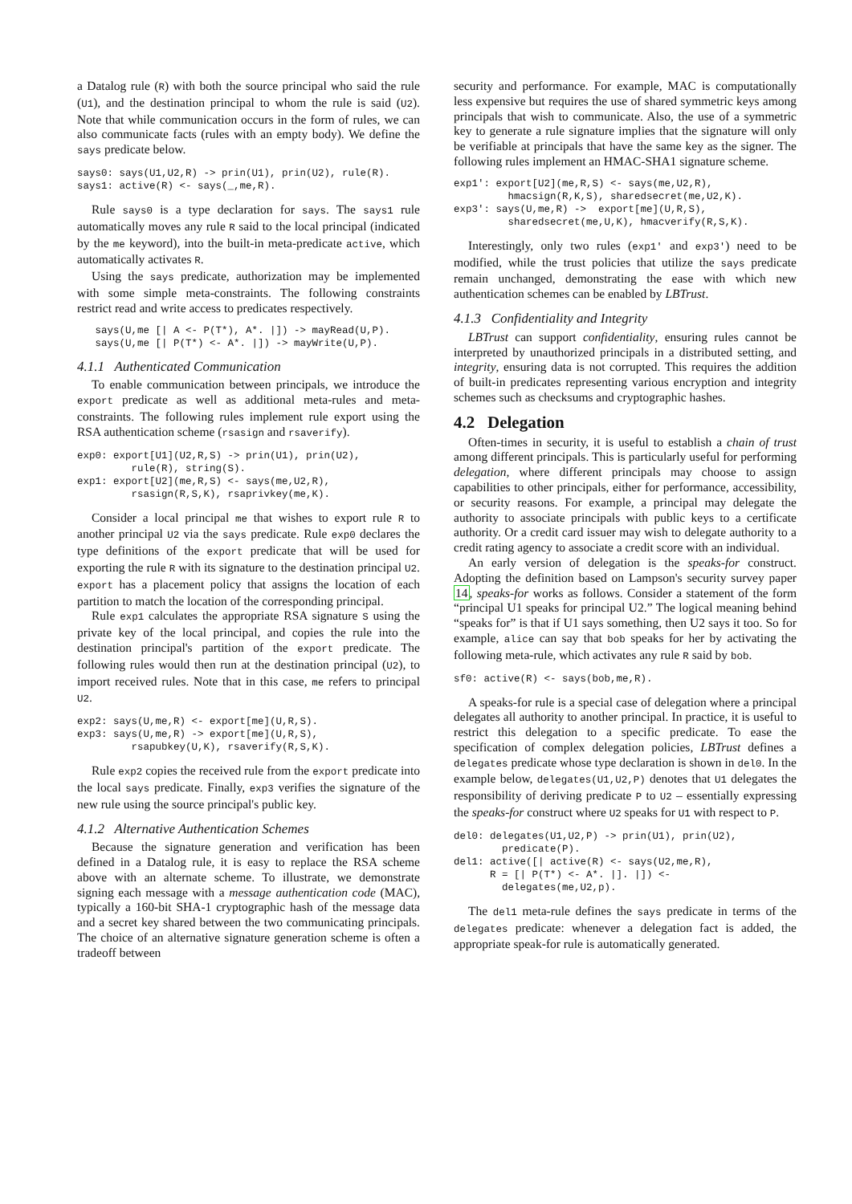a Datalog rule (R) with both the source principal who said the rule (U1), and the destination principal to whom the rule is said (U2). Note that while communication occurs in the form of rules, we can also communicate facts (rules with an empty body). We define the says predicate below.
says0: says(U1,U2,R) -> prin(U1), prin(U2), rule(R).
says1: active(R) <- says(_,me,R).
Rule says0 is a type declaration for says. The says1 rule automatically moves any rule R said to the local principal (indicated by the me keyword), into the built-in meta-predicate active, which automatically activates R.
Using the says predicate, authorization may be implemented with some simple meta-constraints. The following constraints restrict read and write access to predicates respectively.
   says(U,me [| A <- P(T*), A*. |]) -> mayRead(U,P).
   says(U,me [| P(T*) <- A*. |]) -> mayWrite(U,P).
4.1.1 Authenticated Communication
To enable communication between principals, we introduce the export predicate as well as additional meta-rules and meta-constraints. The following rules implement rule export using the RSA authentication scheme (rsasign and rsaverify).
exp0: export[U1](U2,R,S) -> prin(U1), prin(U2),
         rule(R), string(S).
exp1: export[U2](me,R,S) <- says(me,U2,R),
         rsasign(R,S,K), rsaprivkey(me,K).
Consider a local principal me that wishes to export rule R to another principal U2 via the says predicate. Rule exp0 declares the type definitions of the export predicate that will be used for exporting the rule R with its signature to the destination principal U2. export has a placement policy that assigns the location of each partition to match the location of the corresponding principal.
Rule exp1 calculates the appropriate RSA signature S using the private key of the local principal, and copies the rule into the destination principal's partition of the export predicate. The following rules would then run at the destination principal (U2), to import received rules. Note that in this case, me refers to principal U2.
exp2: says(U,me,R) <- export[me](U,R,S).
exp3: says(U,me,R) -> export[me](U,R,S),
         rsapubkey(U,K), rsaverify(R,S,K).
Rule exp2 copies the received rule from the export predicate into the local says predicate. Finally, exp3 verifies the signature of the new rule using the source principal's public key.
4.1.2 Alternative Authentication Schemes
Because the signature generation and verification has been defined in a Datalog rule, it is easy to replace the RSA scheme above with an alternate scheme. To illustrate, we demonstrate signing each message with a message authentication code (MAC), typically a 160-bit SHA-1 cryptographic hash of the message data and a secret key shared between the two communicating principals. The choice of an alternative signature generation scheme is often a tradeoff between
security and performance. For example, MAC is computationally less expensive but requires the use of shared symmetric keys among principals that wish to communicate. Also, the use of a symmetric key to generate a rule signature implies that the signature will only be verifiable at principals that have the same key as the signer. The following rules implement an HMAC-SHA1 signature scheme.
exp1': export[U2](me,R,S) <- says(me,U2,R),
         hmacsign(R,K,S), sharedsecret(me,U2,K).
exp3': says(U,me,R) ->  export[me](U,R,S),
         sharedsecret(me,U,K), hmacverify(R,S,K).
Interestingly, only two rules (exp1' and exp3') need to be modified, while the trust policies that utilize the says predicate remain unchanged, demonstrating the ease with which new authentication schemes can be enabled by LBTrust.
4.1.3 Confidentiality and Integrity
LBTrust can support confidentiality, ensuring rules cannot be interpreted by unauthorized principals in a distributed setting, and integrity, ensuring data is not corrupted. This requires the addition of built-in predicates representing various encryption and integrity schemes such as checksums and cryptographic hashes.
4.2 Delegation
Often-times in security, it is useful to establish a chain of trust among different principals. This is particularly useful for performing delegation, where different principals may choose to assign capabilities to other principals, either for performance, accessibility, or security reasons. For example, a principal may delegate the authority to associate principals with public keys to a certificate authority. Or a credit card issuer may wish to delegate authority to a credit rating agency to associate a credit score with an individual.
An early version of delegation is the speaks-for construct. Adopting the definition based on Lampson's security survey paper 14, speaks-for works as follows. Consider a statement of the form “principal U1 speaks for principal U2.” The logical meaning behind “speaks for” is that if U1 says something, then U2 says it too. So for example, alice can say that bob speaks for her by activating the following meta-rule, which activates any rule R said by bob.
sf0: active(R) <- says(bob,me,R).
A speaks-for rule is a special case of delegation where a principal delegates all authority to another principal. In practice, it is useful to restrict this delegation to a specific predicate. To ease the specification of complex delegation policies, LBTrust defines a delegates predicate whose type declaration is shown in del0. In the example below, delegates(U1,U2,P) denotes that U1 delegates the responsibility of deriving predicate P to U2 – essentially expressing the speaks-for construct where U2 speaks for U1 with respect to P.
del0: delegates(U1,U2,P) -> prin(U1), prin(U2),
        predicate(P).
del1: active([| active(R) <- says(U2,me,R),
      R = [| P(T*) <- A*. |]. |]) <-
        delegates(me,U2,p).
The del1 meta-rule defines the says predicate in terms of the delegates predicate: whenever a delegation fact is added, the appropriate speak-for rule is automatically generated.